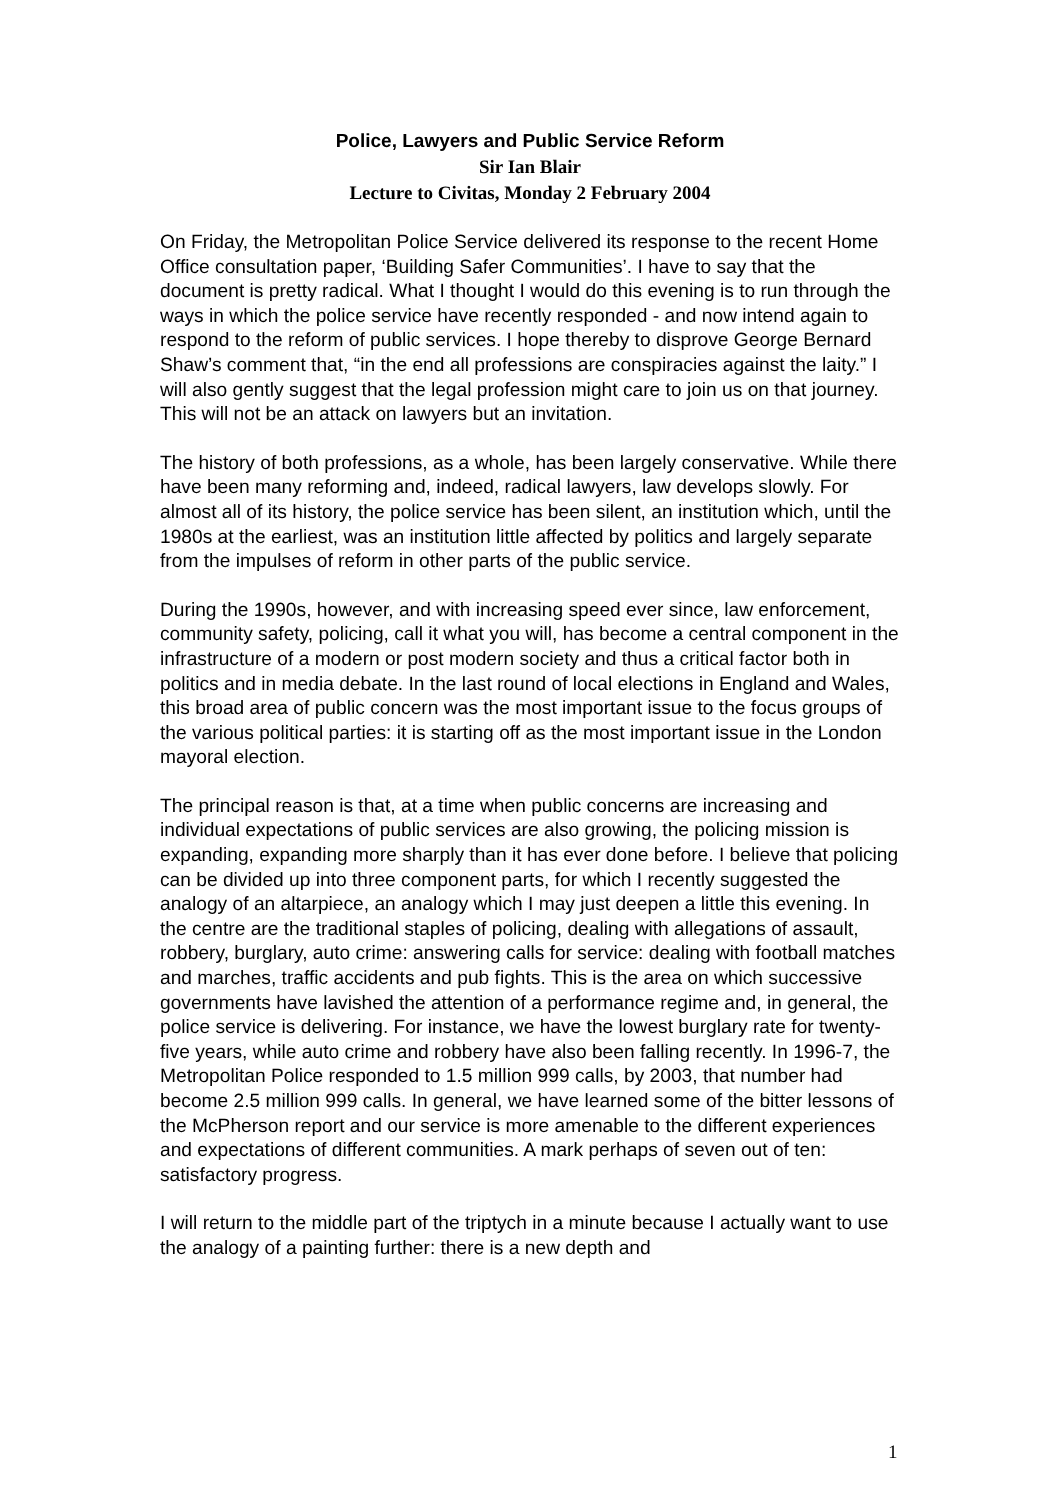Police, Lawyers and Public Service Reform
Sir Ian Blair
Lecture to Civitas, Monday 2 February 2004
On Friday, the Metropolitan Police Service delivered its response to the recent Home Office consultation paper, ‘Building Safer Communities’. I have to say that the document is pretty radical. What I thought I would do this evening is to run through the ways in which the police service have recently responded - and now intend again to respond to the reform of public services. I hope thereby to disprove George Bernard Shaw’s comment that, “in the end all professions are conspiracies against the laity.” I will also gently suggest that the legal profession might care to join us on that journey. This will not be an attack on lawyers but an invitation.
The history of both professions, as a whole, has been largely conservative. While there have been many reforming and, indeed, radical lawyers, law develops slowly. For almost all of its history, the police service has been silent, an institution which, until the 1980s at the earliest, was an institution little affected by politics and largely separate from the impulses of reform in other parts of the public service.
During the 1990s, however, and with increasing speed ever since, law enforcement, community safety, policing, call it what you will, has become a central component in the infrastructure of a modern or post modern society and thus a critical factor both in politics and in media debate. In the last round of local elections in England and Wales, this broad area of public concern was the most important issue to the focus groups of the various political parties: it is starting off as the most important issue in the London mayoral election.
The principal reason is that, at a time when public concerns are increasing and individual expectations of public services are also growing, the policing mission is expanding, expanding more sharply than it has ever done before. I believe that policing can be divided up into three component parts, for which I recently suggested the analogy of an altarpiece, an analogy which I may just deepen a little this evening. In the centre are the traditional staples of policing, dealing with allegations of assault, robbery, burglary, auto crime: answering calls for service: dealing with football matches and marches, traffic accidents and pub fights. This is the area on which successive governments have lavished the attention of a performance regime and, in general, the police service is delivering. For instance, we have the lowest burglary rate for twenty-five years, while auto crime and robbery have also been falling recently. In 1996-7, the Metropolitan Police responded to 1.5 million 999 calls, by 2003, that number had become 2.5 million 999 calls. In general, we have learned some of the bitter lessons of the McPherson report and our service is more amenable to the different experiences and expectations of different communities. A mark perhaps of seven out of ten: satisfactory progress.
I will return to the middle part of the triptych in a minute because I actually want to use the analogy of a painting further: there is a new depth and
1